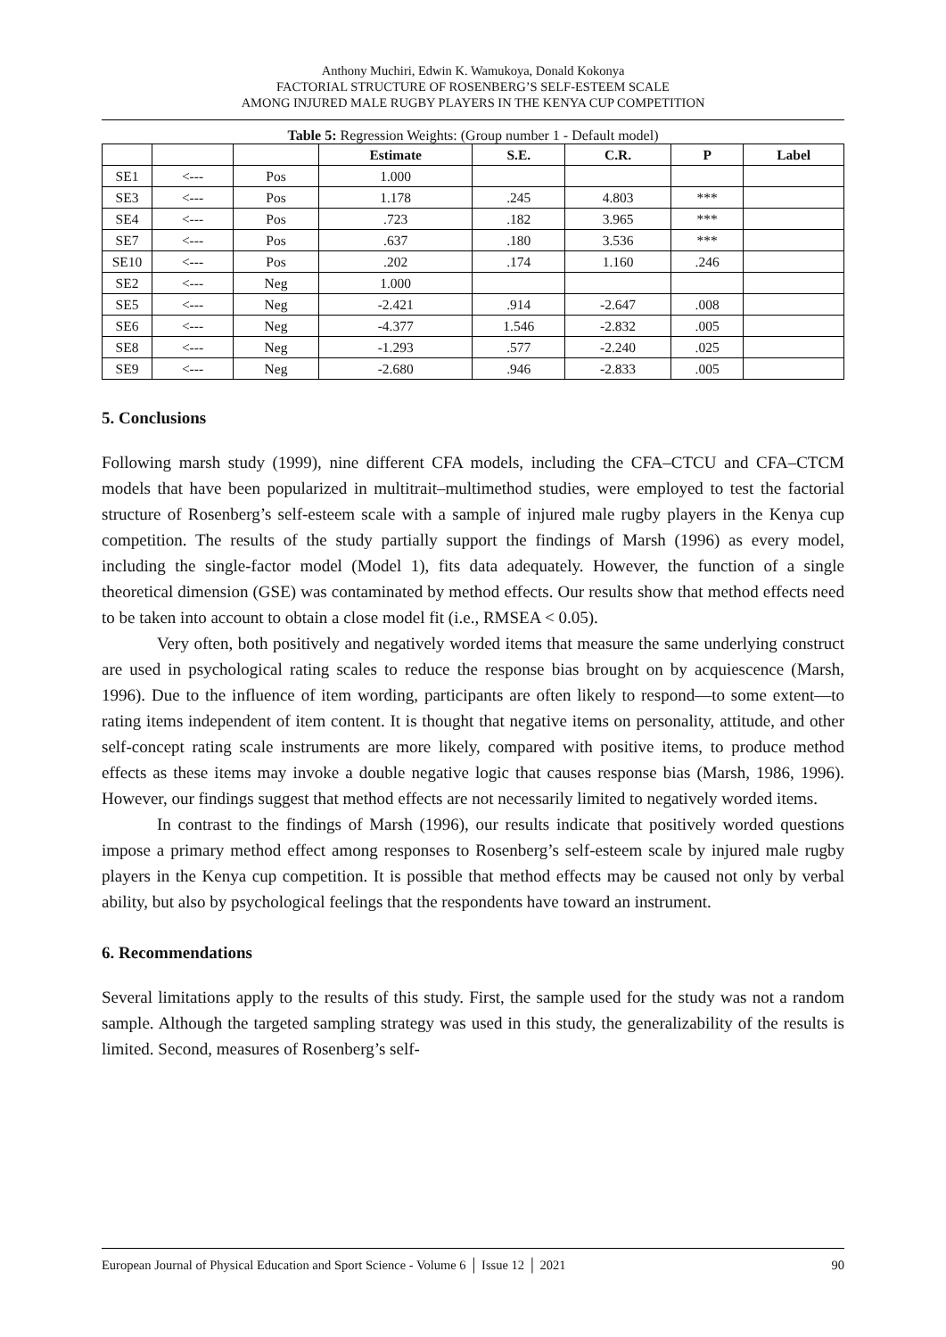Anthony Muchiri, Edwin K. Wamukoya, Donald Kokonya
FACTORIAL STRUCTURE OF ROSENBERG’S SELF-ESTEEM SCALE
AMONG INJURED MALE RUGBY PLAYERS IN THE KENYA CUP COMPETITION
Table 5: Regression Weights: (Group number 1 - Default model)
| | | | Estimate | S.E. | C.R. | P | Label |
| --- | --- | --- | --- | --- | --- | --- | --- |
| SE1 | <--- | Pos | 1.000 | | | | |
| SE3 | <--- | Pos | 1.178 | .245 | 4.803 | *** | |
| SE4 | <--- | Pos | .723 | .182 | 3.965 | *** | |
| SE7 | <--- | Pos | .637 | .180 | 3.536 | *** | |
| SE10 | <--- | Pos | .202 | .174 | 1.160 | .246 | |
| SE2 | <--- | Neg | 1.000 | | | | |
| SE5 | <--- | Neg | -2.421 | .914 | -2.647 | .008 | |
| SE6 | <--- | Neg | -4.377 | 1.546 | -2.832 | .005 | |
| SE8 | <--- | Neg | -1.293 | .577 | -2.240 | .025 | |
| SE9 | <--- | Neg | -2.680 | .946 | -2.833 | .005 | |
5. Conclusions
Following marsh study (1999), nine different CFA models, including the CFA–CTCU and CFA–CTCM models that have been popularized in multitrait–multimethod studies, were employed to test the factorial structure of Rosenberg’s self-esteem scale with a sample of injured male rugby players in the Kenya cup competition. The results of the study partially support the findings of Marsh (1996) as every model, including the single-factor model (Model 1), fits data adequately. However, the function of a single theoretical dimension (GSE) was contaminated by method effects. Our results show that method effects need to be taken into account to obtain a close model fit (i.e., RMSEA < 0.05).
Very often, both positively and negatively worded items that measure the same underlying construct are used in psychological rating scales to reduce the response bias brought on by acquiescence (Marsh, 1996). Due to the influence of item wording, participants are often likely to respond—to some extent—to rating items independent of item content. It is thought that negative items on personality, attitude, and other self-concept rating scale instruments are more likely, compared with positive items, to produce method effects as these items may invoke a double negative logic that causes response bias (Marsh, 1986, 1996). However, our findings suggest that method effects are not necessarily limited to negatively worded items.
In contrast to the findings of Marsh (1996), our results indicate that positively worded questions impose a primary method effect among responses to Rosenberg’s self-esteem scale by injured male rugby players in the Kenya cup competition. It is possible that method effects may be caused not only by verbal ability, but also by psychological feelings that the respondents have toward an instrument.
6. Recommendations
Several limitations apply to the results of this study. First, the sample used for the study was not a random sample. Although the targeted sampling strategy was used in this study, the generalizability of the results is limited. Second, measures of Rosenberg’s self-
European Journal of Physical Education and Sport Science - Volume 6 │ Issue 12 │ 2021 90